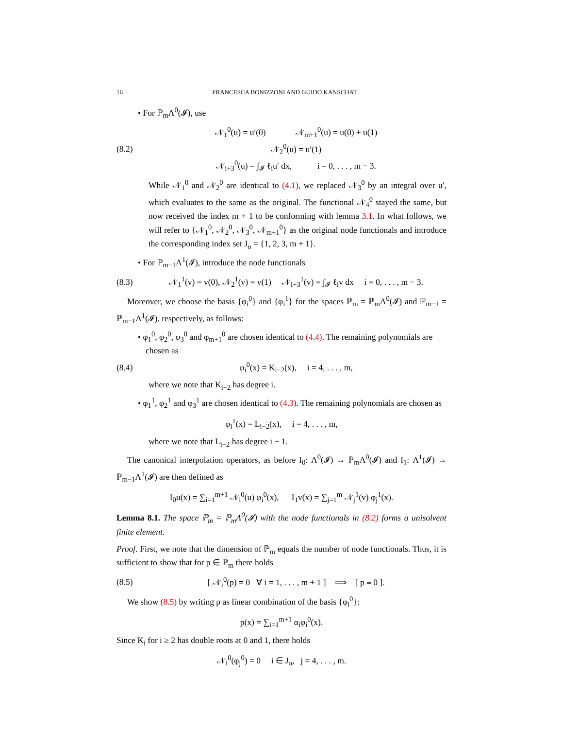16 FRANCESCA BONIZZONI AND GUIDO KANSCHAT
• For ℙ<sub>m</sub>Λ<sup>0</sup>(𝓘), use
(8.2)
𝒩<sub>1</sub><sup>0</sup>(u) = u′(0) 𝒩<sub>m+1</sub><sup>0</sup>(u) = u(0) + u(1)
𝒩<sub>2</sub><sup>0</sup>(u) = u′(1)
𝒩<sub>i+3</sub><sup>0</sup>(u) = ∫<sub>𝓘</sub> ℓ<sub>i</sub>u′ dx, i = 0, . . . , m − 3.
While 𝒩<sub>1</sub><sup>0</sup> and 𝒩<sub>2</sub><sup>0</sup> are identical to (4.1), we replaced 𝒩<sub>3</sub><sup>0</sup> by an integral over u′, which evaluates to the same as the original. The functional 𝒩<sub>4</sub><sup>0</sup> stayed the same, but now received the index m + 1 to be conforming with lemma 3.1. In what follows, we will refer to {𝒩<sub>1</sub><sup>0</sup>, 𝒩<sub>2</sub><sup>0</sup>, 𝒩<sub>3</sub><sup>0</sup>, 𝒩<sub>m+1</sub><sup>0</sup>} as the original node functionals and introduce the corresponding index set J<sub>o</sub> = {1, 2, 3, m + 1}.
• For ℙ<sub>m−1</sub>Λ<sup>1</sup>(𝓘), introduce the node functionals
(8.3)
𝒩<sub>1</sub><sup>1</sup>(v) = v(0), 𝒩<sub>2</sub><sup>1</sup>(v) = v(1) 𝒩<sub>i+3</sub><sup>1</sup>(v) = ∫<sub>𝓘</sub> ℓ<sub>i</sub>v dx i = 0, . . . , m − 3.
Moreover, we choose the basis {φ<sub>i</sub><sup>0</sup>} and {φ<sub>i</sub><sup>1</sup>} for the spaces ℙ<sub>m</sub> = ℙ<sub>m</sub>Λ<sup>0</sup>(𝓘) and ℙ<sub>m−1</sub> = ℙ<sub>m−1</sub>Λ<sup>1</sup>(𝓘), respectively, as follows:
• φ<sub>1</sub><sup>0</sup>, φ<sub>2</sub><sup>0</sup>, φ<sub>3</sub><sup>0</sup> and φ<sub>m+1</sub><sup>0</sup> are chosen identical to (4.4). The remaining polynomials are chosen as
(8.4)
φ<sub>i</sub><sup>0</sup>(x) = K<sub>i−2</sub>(x), i = 4, . . . , m,
where we note that K<sub>i−2</sub> has degree i.
• φ<sub>1</sub><sup>1</sup>, φ<sub>2</sub><sup>1</sup> and φ<sub>3</sub><sup>1</sup> are chosen identical to (4.3). The remaining polynomials are chosen as
φ<sub>i</sub><sup>1</sup>(x) = L<sub>i−2</sub>(x), i = 4, . . . , m,
where we note that L<sub>i−2</sub> has degree i − 1.
The canonical interpolation operators, as before I<sub>0</sub>: Λ<sup>0</sup>(𝓘) → ℙ<sub>m</sub>Λ<sup>0</sup>(𝓘) and I<sub>1</sub>: Λ<sup>1</sup>(𝓘) → ℙ<sub>m−1</sub>Λ<sup>1</sup>(𝓘) are then defined as
I<sub>0</sub>u(x) = ∑<sub>i=1</sub><sup>m+1</sup> 𝒩<sub>i</sub><sup>0</sup>(u) φ<sub>i</sub><sup>0</sup>(x), I<sub>1</sub>v(x) = ∑<sub>j=1</sub><sup>m</sup> 𝒩<sub>j</sub><sup>1</sup>(v) φ<sub>j</sub><sup>1</sup>(x).
Lemma 8.1. The space ℙ<sub>m</sub> = ℙ<sub>m</sub>Λ<sup>0</sup>(𝓘) with the node functionals in (8.2) forms a unisolvent finite element.
Proof. First, we note that the dimension of ℙ<sub>m</sub> equals the number of node functionals. Thus, it is sufficient to show that for p ∈ ℙ<sub>m</sub> there holds
(8.5)
[ 𝒩<sub>i</sub><sup>0</sup>(p) = 0 ∀ i = 1, . . . , m + 1 ] ⟹ [ p ≡ 0 ].
We show (8.5) by writing p as linear combination of the basis {φ<sub>i</sub><sup>0</sup>}:
p(x) = ∑<sub>i=1</sub><sup>m+1</sup> α<sub>i</sub>φ<sub>i</sub><sup>0</sup>(x).
Since K<sub>i</sub> for i ≥ 2 has double roots at 0 and 1, there holds
𝒩<sub>i</sub><sup>0</sup>(φ<sub>j</sub><sup>0</sup>) = 0 i ∈ J<sub>o</sub>, j = 4, . . . , m.